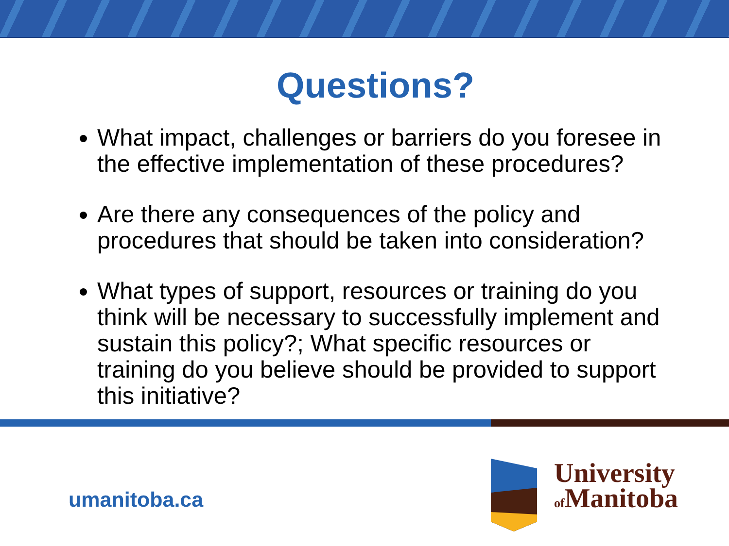Questions?
What impact, challenges or barriers do you foresee in the effective implementation of these procedures?
Are there any consequences of the policy and procedures that should be taken into consideration?
What types of support, resources or training do you think will be necessary to successfully implement and sustain this policy?; What specific resources or training do you believe should be provided to support this initiative?
umanitoba.ca
University
of Manitoba